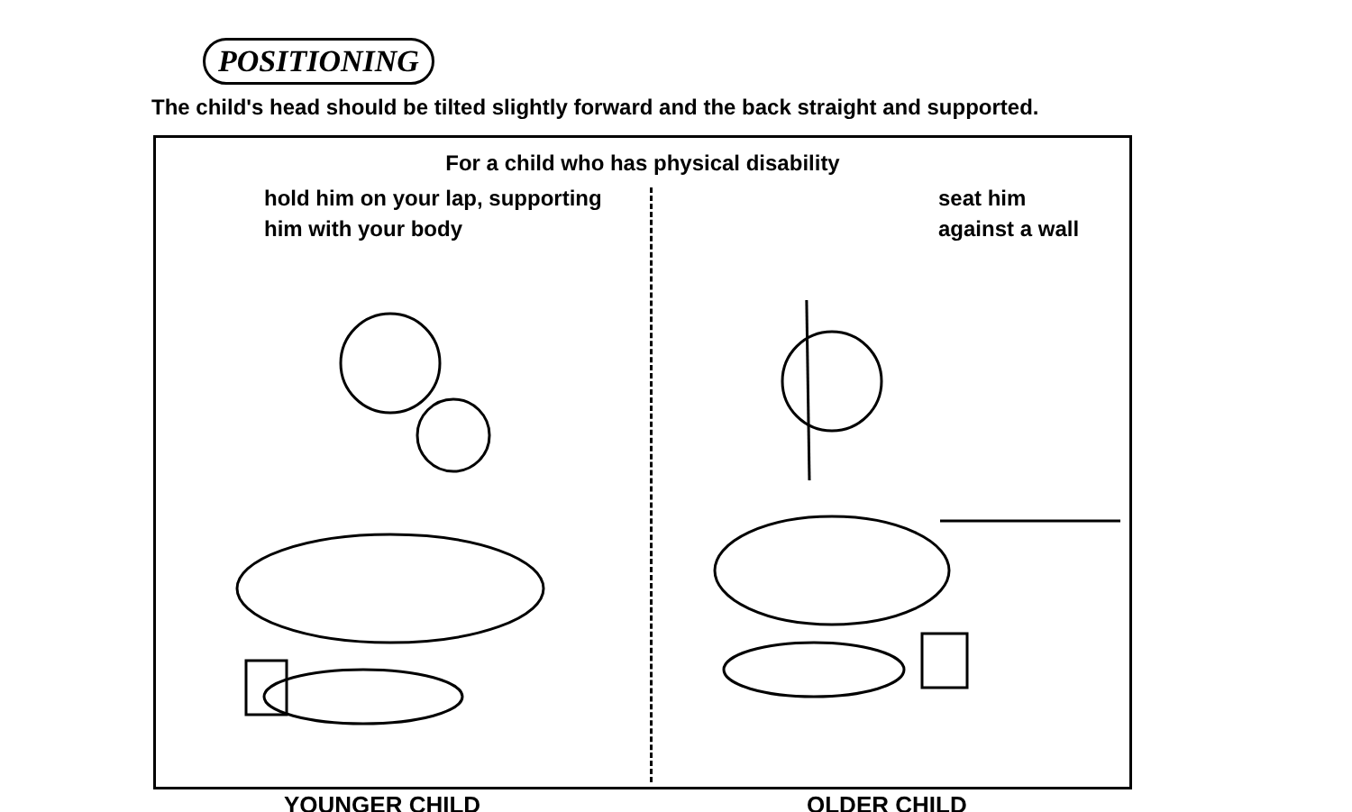POSITIONING
The child's head should be tilted slightly forward and the back straight and supported.
For a child who has physical disability
hold him on your lap, supporting
him with your body
seat him
against a wall
YOUNGER CHILD OLDER CHILD